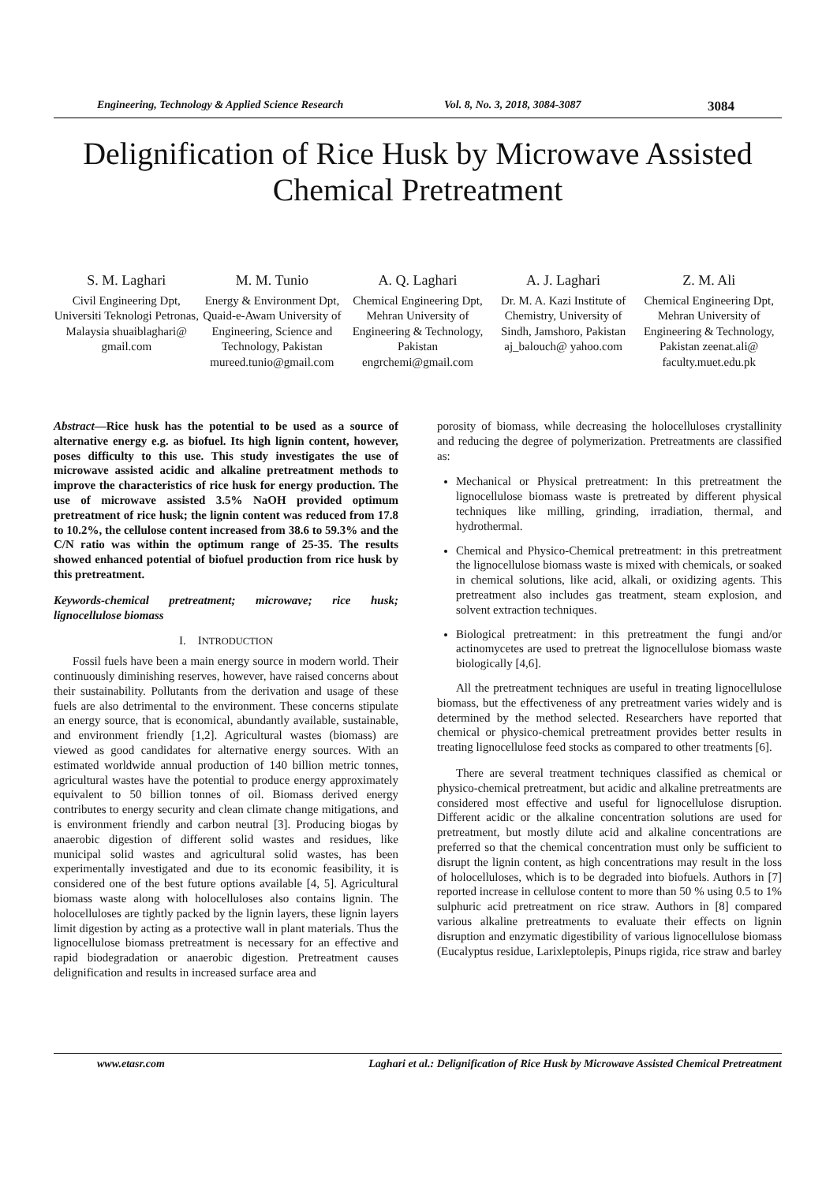Engineering, Technology & Applied Science Research Vol. 8, No. 3, 2018, 3084-3087 3084
Delignification of Rice Husk by Microwave Assisted Chemical Pretreatment
S. M. Laghari
Civil Engineering Dpt, Universiti Teknologi Petronas, Malaysia shuaiblaghari@ gmail.com
M. M. Tunio
Energy & Environment Dpt, Quaid-e-Awam University of Engineering, Science and Technology, Pakistan mureed.tunio@gmail.com
A. Q. Laghari
Chemical Engineering Dpt, Mehran University of Engineering & Technology, Pakistan engrchemi@gmail.com
A. J. Laghari
Dr. M. A. Kazi Institute of Chemistry, University of Sindh, Jamshoro, Pakistan aj_balouch@ yahoo.com
Z. M. Ali
Chemical Engineering Dpt, Mehran University of Engineering & Technology, Pakistan zeenat.ali@ faculty.muet.edu.pk
Abstract—Rice husk has the potential to be used as a source of alternative energy e.g. as biofuel. Its high lignin content, however, poses difficulty to this use. This study investigates the use of microwave assisted acidic and alkaline pretreatment methods to improve the characteristics of rice husk for energy production. The use of microwave assisted 3.5% NaOH provided optimum pretreatment of rice husk; the lignin content was reduced from 17.8 to 10.2%, the cellulose content increased from 38.6 to 59.3% and the C/N ratio was within the optimum range of 25-35. The results showed enhanced potential of biofuel production from rice husk by this pretreatment.
Keywords-chemical pretreatment; microwave; rice husk; lignocellulose biomass
I. INTRODUCTION
Fossil fuels have been a main energy source in modern world. Their continuously diminishing reserves, however, have raised concerns about their sustainability. Pollutants from the derivation and usage of these fuels are also detrimental to the environment. These concerns stipulate an energy source, that is economical, abundantly available, sustainable, and environment friendly [1,2]. Agricultural wastes (biomass) are viewed as good candidates for alternative energy sources. With an estimated worldwide annual production of 140 billion metric tonnes, agricultural wastes have the potential to produce energy approximately equivalent to 50 billion tonnes of oil. Biomass derived energy contributes to energy security and clean climate change mitigations, and is environment friendly and carbon neutral [3]. Producing biogas by anaerobic digestion of different solid wastes and residues, like municipal solid wastes and agricultural solid wastes, has been experimentally investigated and due to its economic feasibility, it is considered one of the best future options available [4, 5]. Agricultural biomass waste along with holocelluloses also contains lignin. The holocelluloses are tightly packed by the lignin layers, these lignin layers limit digestion by acting as a protective wall in plant materials. Thus the lignocellulose biomass pretreatment is necessary for an effective and rapid biodegradation or anaerobic digestion. Pretreatment causes delignification and results in increased surface area and
porosity of biomass, while decreasing the holocelluloses crystallinity and reducing the degree of polymerization. Pretreatments are classified as:
Mechanical or Physical pretreatment: In this pretreatment the lignocellulose biomass waste is pretreated by different physical techniques like milling, grinding, irradiation, thermal, and hydrothermal.
Chemical and Physico-Chemical pretreatment: in this pretreatment the lignocellulose biomass waste is mixed with chemicals, or soaked in chemical solutions, like acid, alkali, or oxidizing agents. This pretreatment also includes gas treatment, steam explosion, and solvent extraction techniques.
Biological pretreatment: in this pretreatment the fungi and/or actinomycetes are used to pretreat the lignocellulose biomass waste biologically [4,6].
All the pretreatment techniques are useful in treating lignocellulose biomass, but the effectiveness of any pretreatment varies widely and is determined by the method selected. Researchers have reported that chemical or physico-chemical pretreatment provides better results in treating lignocellulose feed stocks as compared to other treatments [6].
There are several treatment techniques classified as chemical or physico-chemical pretreatment, but acidic and alkaline pretreatments are considered most effective and useful for lignocellulose disruption. Different acidic or the alkaline concentration solutions are used for pretreatment, but mostly dilute acid and alkaline concentrations are preferred so that the chemical concentration must only be sufficient to disrupt the lignin content, as high concentrations may result in the loss of holocelluloses, which is to be degraded into biofuels. Authors in [7] reported increase in cellulose content to more than 50 % using 0.5 to 1% sulphuric acid pretreatment on rice straw. Authors in [8] compared various alkaline pretreatments to evaluate their effects on lignin disruption and enzymatic digestibility of various lignocellulose biomass (Eucalyptus residue, Larixleptolepis, Pinups rigida, rice straw and barley
www.etasr.com Laghari et al.: Delignification of Rice Husk by Microwave Assisted Chemical Pretreatment